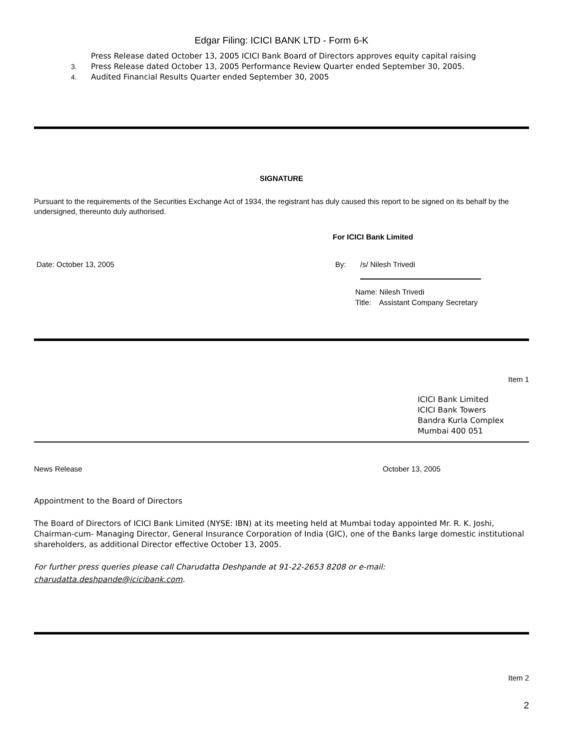Edgar Filing: ICICI BANK LTD - Form 6-K
Press Release dated October 13, 2005 ICICI Bank Board of Directors approves equity capital raising
3. Press Release dated October 13, 2005 Performance Review Quarter ended September 30, 2005.
4. Audited Financial Results Quarter ended September 30, 2005
SIGNATURE
Pursuant to the requirements of the Securities Exchange Act of 1934, the registrant has duly caused this report to be signed on its behalf by the undersigned, thereunto duly authorised.
For ICICI Bank Limited
Date: October 13, 2005 By: /s/ Nilesh Trivedi
Name: Nilesh Trivedi
Title: Assistant Company Secretary
Item 1
ICICI Bank Limited
ICICI Bank Towers
Bandra Kurla Complex
Mumbai 400 051
News Release October 13, 2005
Appointment to the Board of Directors
The Board of Directors of ICICI Bank Limited (NYSE: IBN) at its meeting held at Mumbai today appointed Mr. R. K. Joshi, Chairman-cum- Managing Director, General Insurance Corporation of India (GIC), one of the Banks large domestic institutional shareholders, as additional Director effective October 13, 2005.
For further press queries please call Charudatta Deshpande at 91-22-2653 8208 or e-mail: charudatta.deshpande@icicibank.com.
Item 2
2